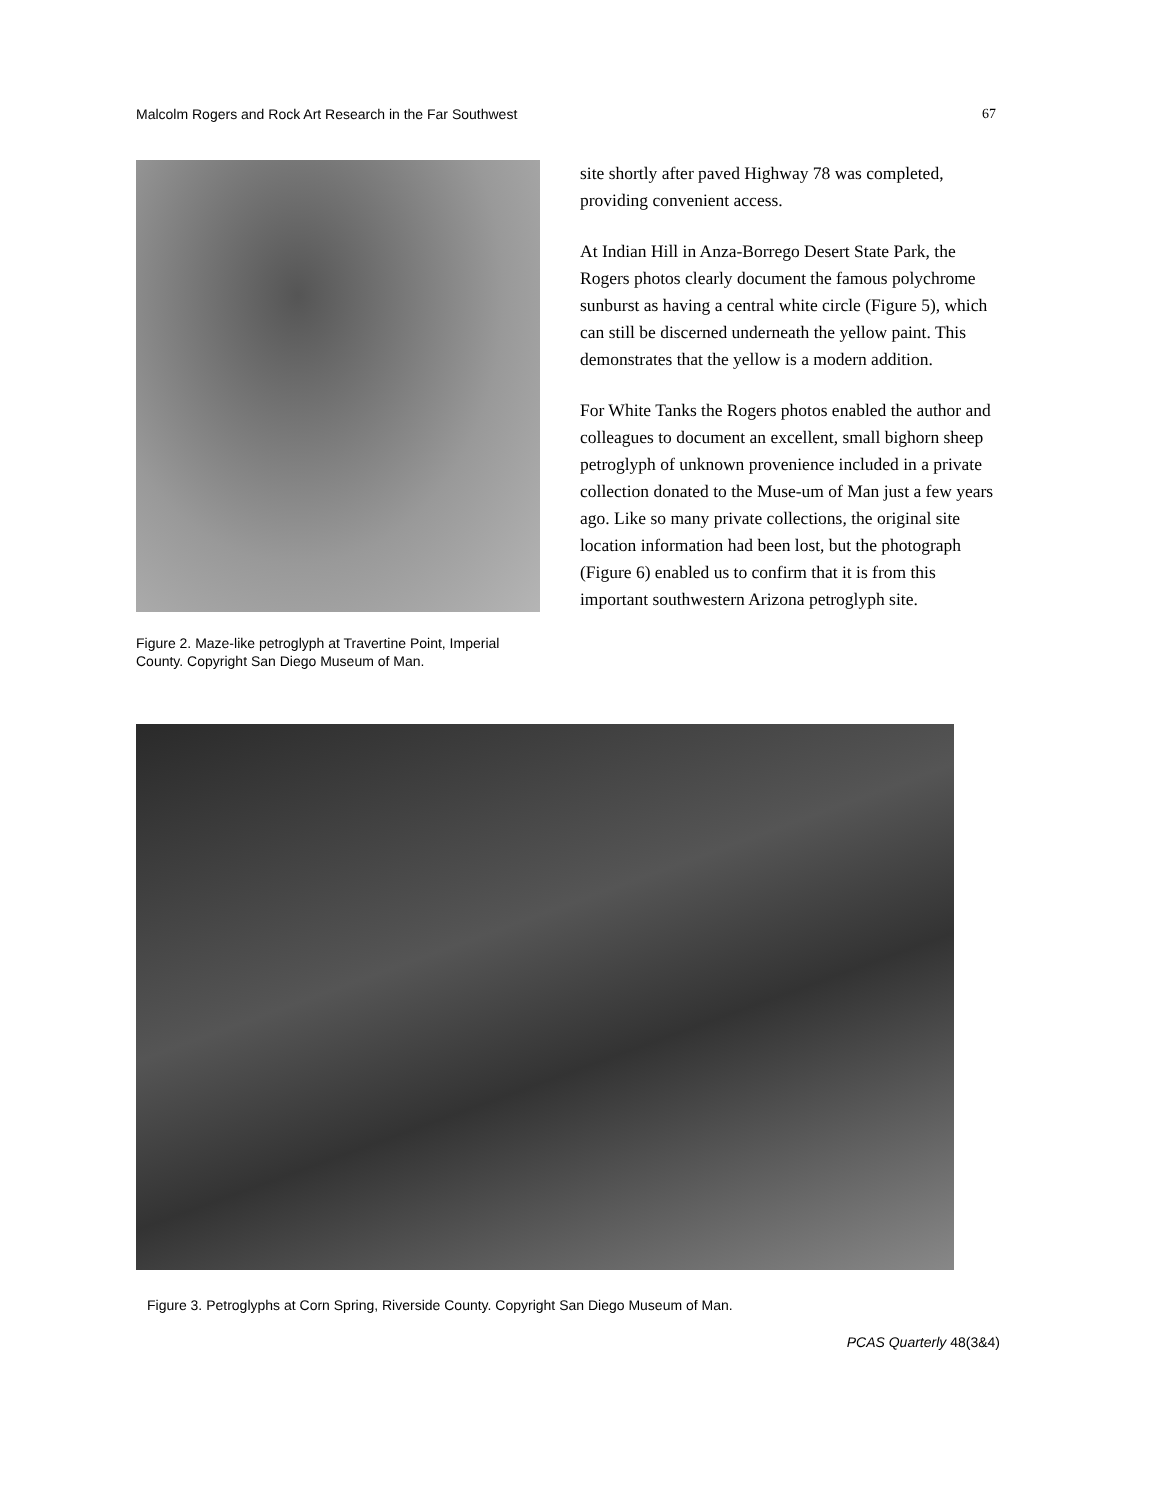Malcolm Rogers and Rock Art Research in the Far Southwest 67
Figure 2. Maze-like petroglyph at Travertine Point, Imperial County. Copyright San Diego Museum of Man.
site shortly after paved Highway 78 was completed, providing convenient access.
At Indian Hill in Anza-Borrego Desert State Park, the Rogers photos clearly document the famous polychrome sunburst as having a central white circle (Figure 5), which can still be discerned underneath the yellow paint. This demonstrates that the yellow is a modern addition.
For White Tanks the Rogers photos enabled the author and colleagues to document an excellent, small bighorn sheep petroglyph of unknown provenience included in a private collection donated to the Muse-um of Man just a few years ago. Like so many private collections, the original site location information had been lost, but the photograph (Figure 6) enabled us to confirm that it is from this important southwestern Arizona petroglyph site.
Figure 3. Petroglyphs at Corn Spring, Riverside County. Copyright San Diego Museum of Man.
PCAS Quarterly 48(3&4)